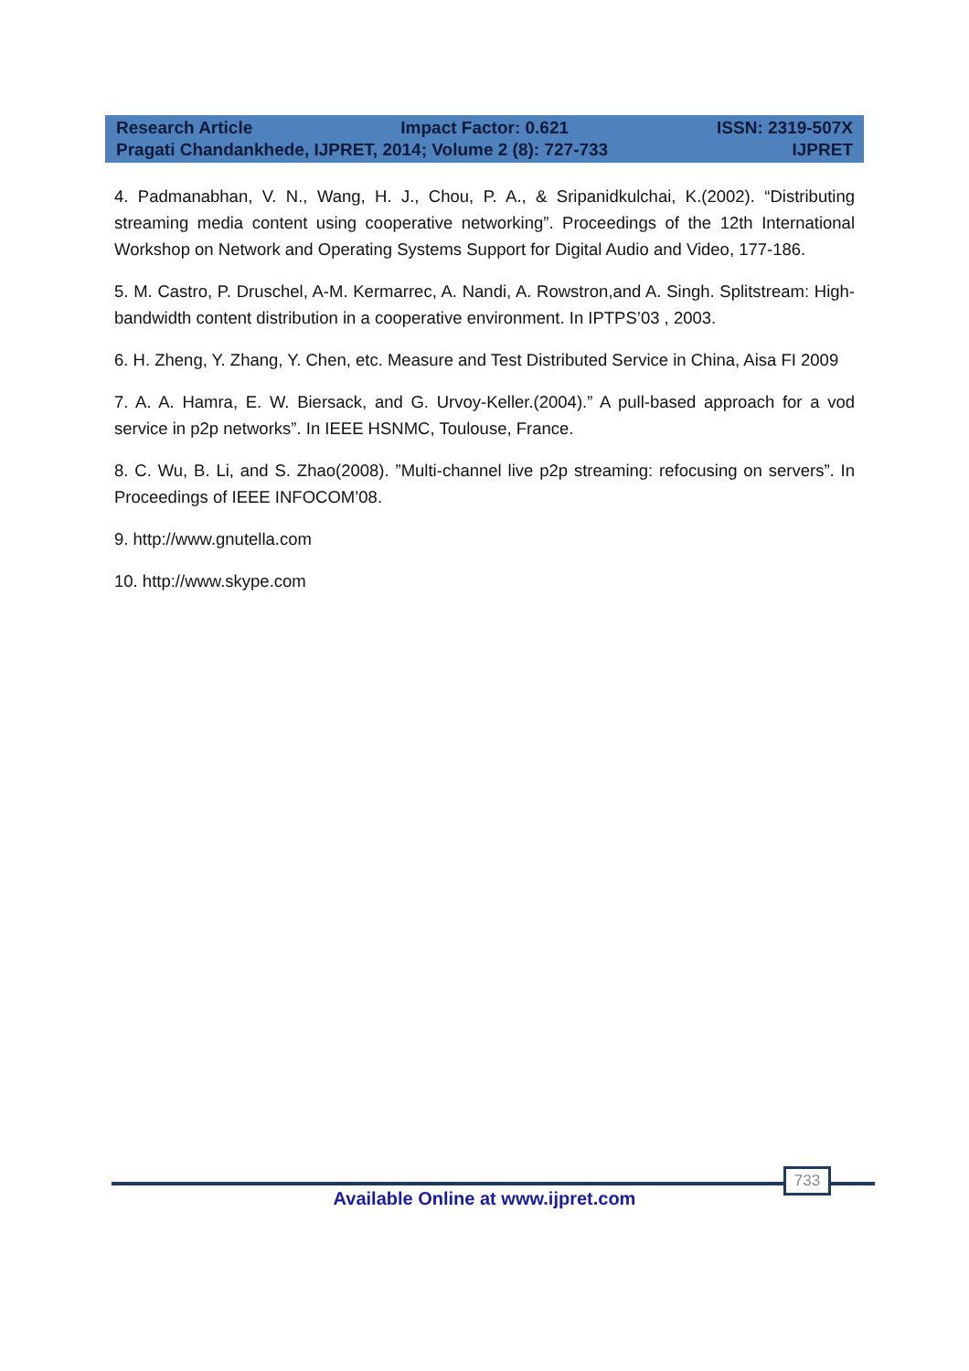Research Article Impact Factor: 0.621 ISSN: 2319-507X
Pragati Chandankhede, IJPRET, 2014; Volume 2 (8): 727-733 IJPRET
4. Padmanabhan, V. N., Wang, H. J., Chou, P. A., & Sripanidkulchai, K.(2002). “Distributing streaming media content using cooperative networking”. Proceedings of the 12th International Workshop on Network and Operating Systems Support for Digital Audio and Video, 177-186.
5. M. Castro, P. Druschel, A-M. Kermarrec, A. Nandi, A. Rowstron,and A. Singh. Splitstream: High-bandwidth content distribution in a cooperative environment. In IPTPS’03 , 2003.
6. H. Zheng, Y. Zhang, Y. Chen, etc. Measure and Test Distributed Service in China, Aisa FI 2009
7. A. A. Hamra, E. W. Biersack, and G. Urvoy-Keller.(2004).” A pull-based approach for a vod service in p2p networks”. In IEEE HSNMC, Toulouse, France.
8. C. Wu, B. Li, and S. Zhao(2008). ”Multi-channel live p2p streaming: refocusing on servers”. In Proceedings of IEEE INFOCOM’08.
9. http://www.gnutella.com
10. http://www.skype.com
733
Available Online at www.ijpret.com